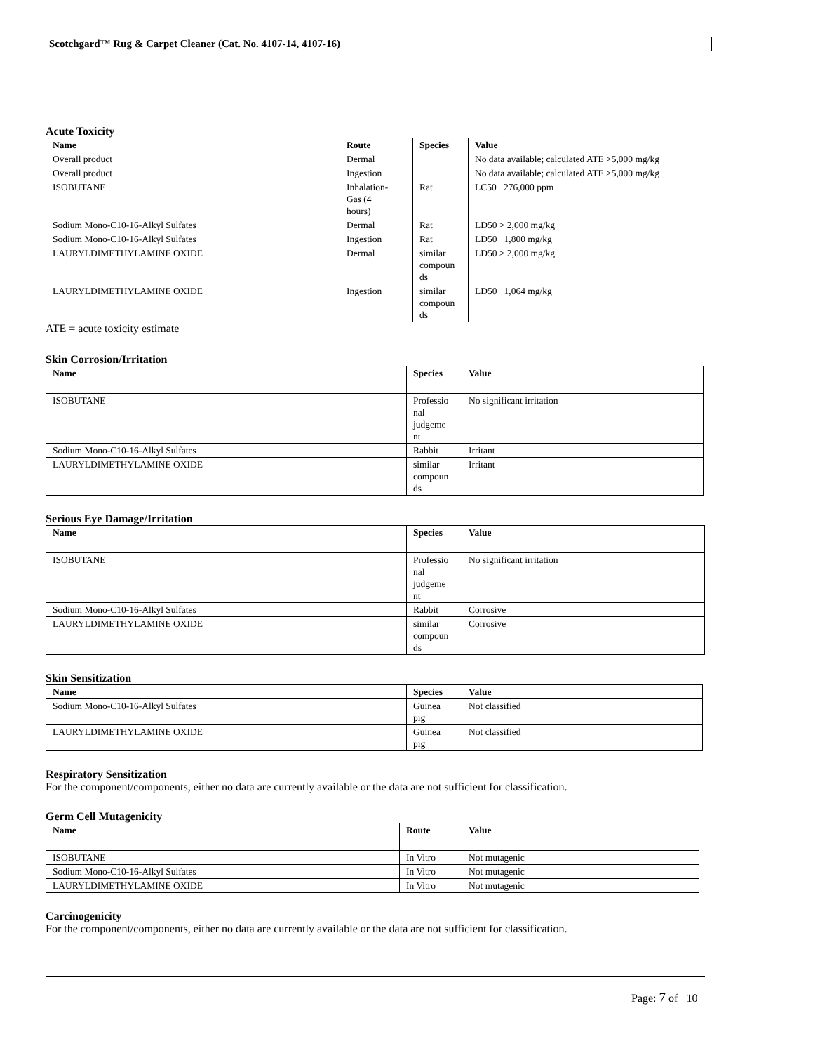Scotchgard™ Rug & Carpet Cleaner (Cat. No. 4107-14, 4107-16)
Acute Toxicity
| Name | Route | Species | Value |
| --- | --- | --- | --- |
| Overall product | Dermal | | No data available; calculated ATE >5,000 mg/kg |
| Overall product | Ingestion | | No data available; calculated ATE >5,000 mg/kg |
| ISOBUTANE | Inhalation- Gas (4 hours) | Rat | LC50 276,000 ppm |
| Sodium Mono-C10-16-Alkyl Sulfates | Dermal | Rat | LD50 > 2,000 mg/kg |
| Sodium Mono-C10-16-Alkyl Sulfates | Ingestion | Rat | LD50 1,800 mg/kg |
| LAURYLDIMETHYLAMINE OXIDE | Dermal | similar compoun ds | LD50 > 2,000 mg/kg |
| LAURYLDIMETHYLAMINE OXIDE | Ingestion | similar compoun ds | LD50 1,064 mg/kg |
ATE = acute toxicity estimate
Skin Corrosion/Irritation
| Name | Species | Value |
| --- | --- | --- |
| ISOBUTANE | Professio nal judgeme nt | No significant irritation |
| Sodium Mono-C10-16-Alkyl Sulfates | Rabbit | Irritant |
| LAURYLDIMETHYLAMINE OXIDE | similar compoun ds | Irritant |
Serious Eye Damage/Irritation
| Name | Species | Value |
| --- | --- | --- |
| ISOBUTANE | Professio nal judgeme nt | No significant irritation |
| Sodium Mono-C10-16-Alkyl Sulfates | Rabbit | Corrosive |
| LAURYLDIMETHYLAMINE OXIDE | similar compoun ds | Corrosive |
Skin Sensitization
| Name | Species | Value |
| --- | --- | --- |
| Sodium Mono-C10-16-Alkyl Sulfates | Guinea pig | Not classified |
| LAURYLDIMETHYLAMINE OXIDE | Guinea pig | Not classified |
Respiratory Sensitization
For the component/components, either no data are currently available or the data are not sufficient for classification.
Germ Cell Mutagenicity
| Name | Route | Value |
| --- | --- | --- |
| ISOBUTANE | In Vitro | Not mutagenic |
| Sodium Mono-C10-16-Alkyl Sulfates | In Vitro | Not mutagenic |
| LAURYLDIMETHYLAMINE OXIDE | In Vitro | Not mutagenic |
Carcinogenicity
For the component/components, either no data are currently available or the data are not sufficient for classification.
Page: 7 of 10